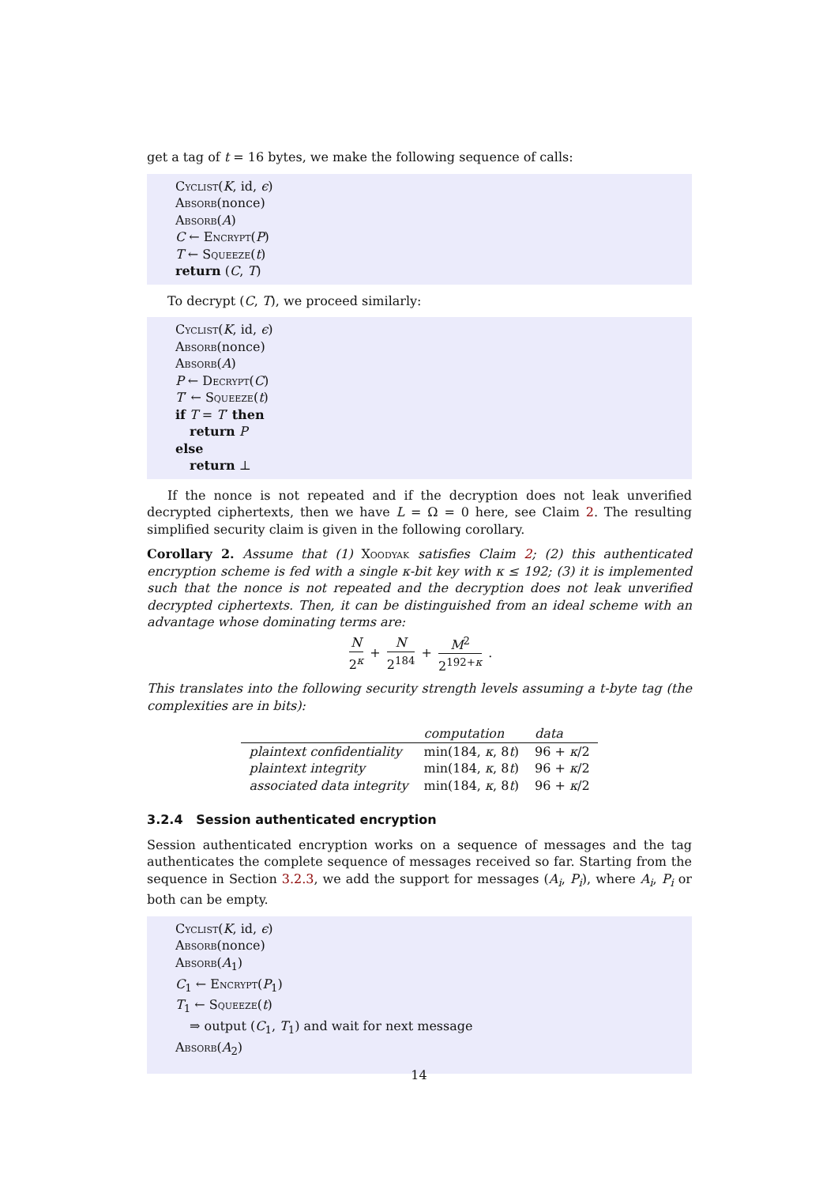get a tag of t = 16 bytes, we make the following sequence of calls:
Cyclist(K, id, ϵ)
Absorb(nonce)
Absorb(A)
C ← Encrypt(P)
T ← Squeeze(t)
return (C, T)
To decrypt (C, T), we proceed similarly:
Cyclist(K, id, ϵ)
Absorb(nonce)
Absorb(A)
P ← Decrypt(C)
T′ ← Squeeze(t)
if T = T′ then
return P
else
return ⊥
If the nonce is not repeated and if the decryption does not leak unverified decrypted ciphertexts, then we have L = Ω = 0 here, see Claim 2. The resulting simplified security claim is given in the following corollary.
Corollary 2. Assume that (1) Xoodyak satisfies Claim 2; (2) this authenticated encryption scheme is fed with a single κ-bit key with κ ≤ 192; (3) it is implemented such that the nonce is not repeated and the decryption does not leak unverified decrypted ciphertexts. Then, it can be distinguished from an ideal scheme with an advantage whose dominating terms are:
N 2<sup>κ</sup> + N 2<sup>184</sup> + M<sup>2</sup> 2<sup>192+κ</sup> .
This translates into the following security strength levels assuming a t-byte tag (the complexities are in bits):
| | computation | data |
| --- | --- | --- |
| plaintext confidentiality | min(184, κ , 8 t ) | 96 + κ /2 |
| plaintext integrity | min(184, κ , 8 t ) | 96 + κ /2 |
| associated data integrity | min(184, κ , 8 t ) | 96 + κ /2 |
3.2.4 Session authenticated encryption
Session authenticated encryption works on a sequence of messages and the tag authenticates the complete sequence of messages received so far. Starting from the sequence in Section 3.2.3, we add the support for messages (A<sub>i</sub>, P<sub>i</sub>), where A<sub>i</sub>, P<sub>i</sub> or both can be empty.
Cyclist(K, id, ϵ)
Absorb(nonce)
Absorb(A<sub>1</sub>)
C<sub>1</sub> ← Encrypt(P<sub>1</sub>)
T<sub>1</sub> ← Squeeze(t)
⇒ output (C<sub>1</sub>, T<sub>1</sub>) and wait for next message
Absorb(A<sub>2</sub>)
14